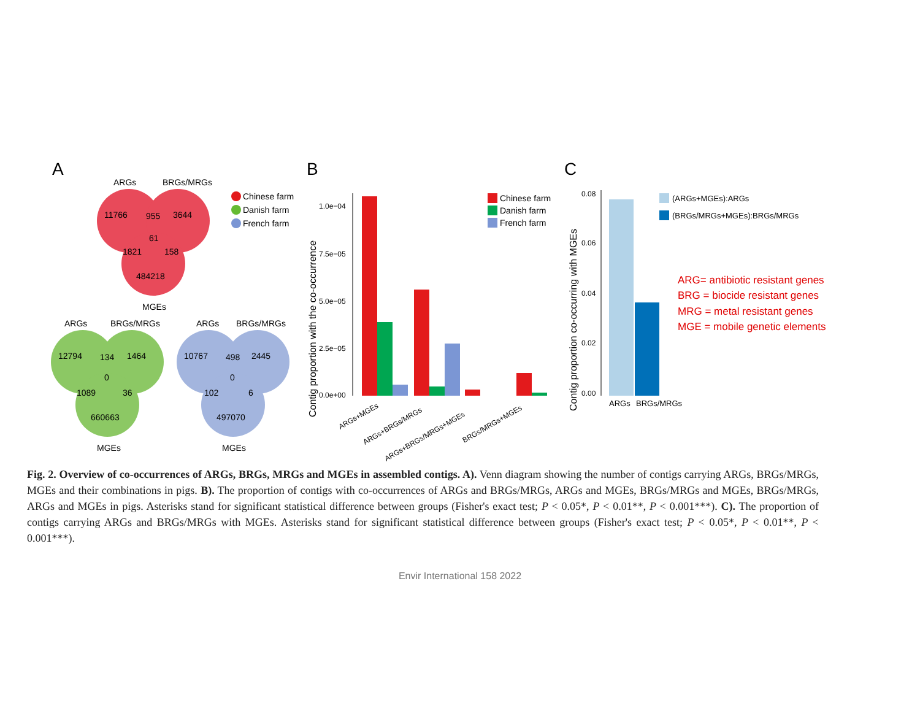A
ARGs
BRGs/MRGs
11766
955
3644
61
1821
158
484218
MGEs
Chinese farm
Danish farm
French farm
ARGs
BRGs/MRGs
12794
134
1464
0
1089
36
660663
MGEs
ARGs
BRGs/MRGs
10767
498
2445
0
102
6
497070
MGEs
B
1.0e−04
7.5e−05
5.0e−05
2.5e−05
0.0e+00
Contig proportion with the co-occurrence
ARGs+MGEs
ARGs+BRGs/MRGs
ARGs+BRGs/MRGs+MGEs
BRGs/MRGs+MGEs
Chinese farm
Danish farm
French farm
C
0.08
0.06
0.04
0.02
0.00
Contig proportion co-occurring with MGEs
ARGs
BRGs/MRGs
(ARGs+MGEs):ARGs
(BRGs/MRGs+MGEs):BRGs/MRGs
ARG= antibiotic resistant genes
BRG = biocide resistant genes
MRG = metal resistant genes
MGE = mobile genetic elements
Fig. 2. Overview of co-occurrences of ARGs, BRGs, MRGs and MGEs in assembled contigs. A). Venn diagram showing the number of contigs carrying ARGs, BRGs/MRGs, MGEs and their combinations in pigs. B). The proportion of contigs with co-occurrences of ARGs and BRGs/MRGs, ARGs and MGEs, BRGs/MRGs and MGEs, BRGs/MRGs, ARGs and MGEs in pigs. Asterisks stand for significant statistical difference between groups (Fisher's exact test; P < 0.05*, P < 0.01**, P < 0.001***). C). The proportion of contigs carrying ARGs and BRGs/MRGs with MGEs. Asterisks stand for significant statistical difference between groups (Fisher's exact test; P < 0.05*, P < 0.01**, P < 0.001***).
Envir International 158 2022